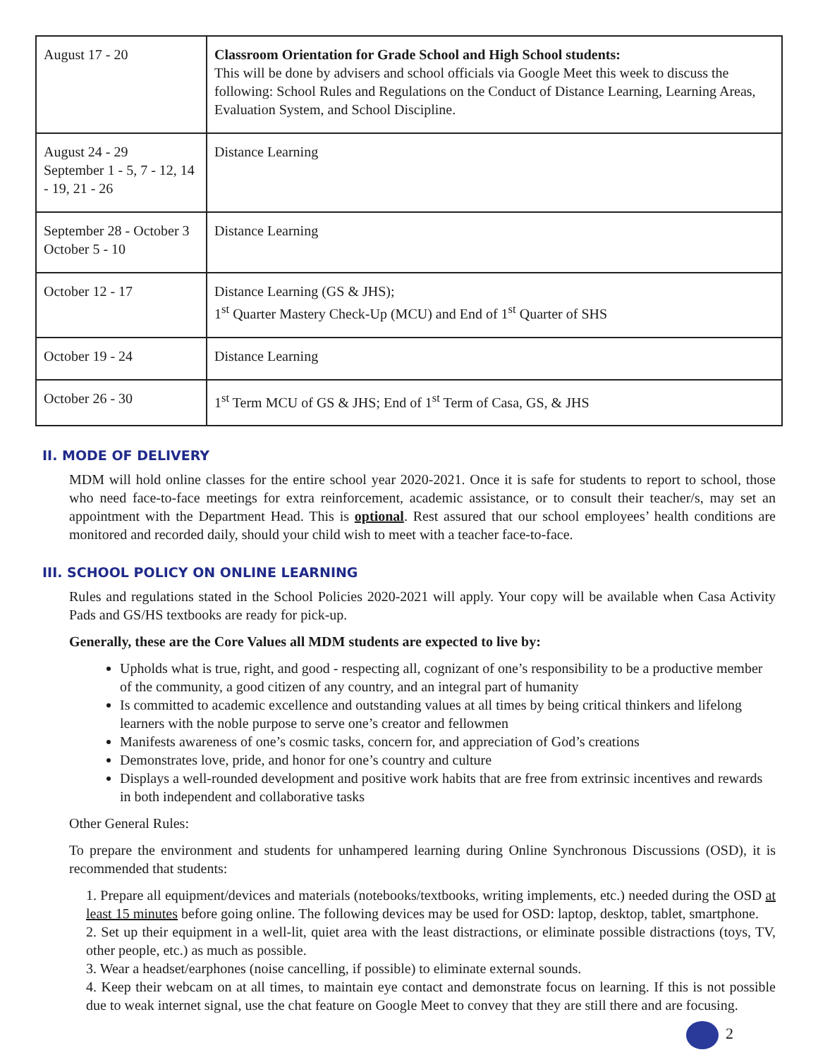| August 17 - 20 | Classroom Orientation for Grade School and High School students: This will be done by advisers and school officials via Google Meet this week to discuss the following: School Rules and Regulations on the Conduct of Distance Learning, Learning Areas, Evaluation System, and School Discipline. |
| August 24 - 29 September 1 - 5, 7 - 12, 14 - 19, 21 - 26 | Distance Learning |
| September 28 - October 3 October 5 - 10 | Distance Learning |
| October 12 - 17 | Distance Learning (GS & JHS); 1<sup>st</sup> Quarter Mastery Check-Up (MCU) and End of 1<sup>st</sup> Quarter of SHS |
| October 19 - 24 | Distance Learning |
| October 26 - 30 | 1<sup>st</sup> Term MCU of GS & JHS; End of 1<sup>st</sup> Term of Casa, GS, & JHS |
II. MODE OF DELIVERY
MDM will hold online classes for the entire school year 2020-2021. Once it is safe for students to report to school, those who need face-to-face meetings for extra reinforcement, academic assistance, or to consult their teacher/s, may set an appointment with the Department Head. This is optional. Rest assured that our school employees’ health conditions are monitored and recorded daily, should your child wish to meet with a teacher face-to-face.
III. SCHOOL POLICY ON ONLINE LEARNING
Rules and regulations stated in the School Policies 2020-2021 will apply. Your copy will be available when Casa Activity Pads and GS/HS textbooks are ready for pick-up.
Generally, these are the Core Values all MDM students are expected to live by:
Upholds what is true, right, and good - respecting all, cognizant of one’s responsibility to be a productive member of the community, a good citizen of any country, and an integral part of humanity
Is committed to academic excellence and outstanding values at all times by being critical thinkers and lifelong learners with the noble purpose to serve one’s creator and fellowmen
Manifests awareness of one’s cosmic tasks, concern for, and appreciation of God’s creations
Demonstrates love, pride, and honor for one’s country and culture
Displays a well-rounded development and positive work habits that are free from extrinsic incentives and rewards in both independent and collaborative tasks
Other General Rules:
To prepare the environment and students for unhampered learning during Online Synchronous Discussions (OSD), it is recommended that students:
1. Prepare all equipment/devices and materials (notebooks/textbooks, writing implements, etc.) needed during the OSD at least 15 minutes before going online. The following devices may be used for OSD: laptop, desktop, tablet, smartphone.
2. Set up their equipment in a well-lit, quiet area with the least distractions, or eliminate possible distractions (toys, TV, other people, etc.) as much as possible.
3. Wear a headset/earphones (noise cancelling, if possible) to eliminate external sounds.
4. Keep their webcam on at all times, to maintain eye contact and demonstrate focus on learning. If this is not possible due to weak internet signal, use the chat feature on Google Meet to convey that they are still there and are focusing.
2